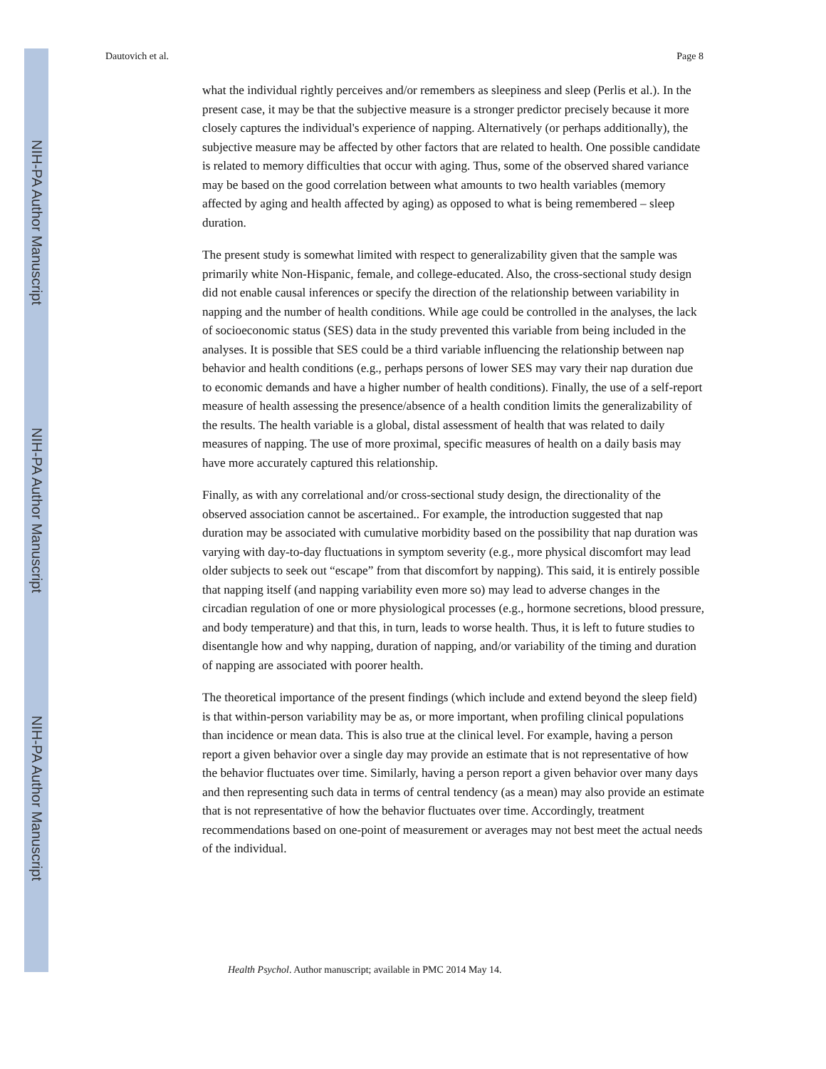Dautovich et al. Page 8
NIH-PA Author Manuscript
NIH-PA Author Manuscript
NIH-PA Author Manuscript
what the individual rightly perceives and/or remembers as sleepiness and sleep (Perlis et al.). In the present case, it may be that the subjective measure is a stronger predictor precisely because it more closely captures the individual's experience of napping. Alternatively (or perhaps additionally), the subjective measure may be affected by other factors that are related to health. One possible candidate is related to memory difficulties that occur with aging. Thus, some of the observed shared variance may be based on the good correlation between what amounts to two health variables (memory affected by aging and health affected by aging) as opposed to what is being remembered – sleep duration.
The present study is somewhat limited with respect to generalizability given that the sample was primarily white Non-Hispanic, female, and college-educated. Also, the cross-sectional study design did not enable causal inferences or specify the direction of the relationship between variability in napping and the number of health conditions. While age could be controlled in the analyses, the lack of socioeconomic status (SES) data in the study prevented this variable from being included in the analyses. It is possible that SES could be a third variable influencing the relationship between nap behavior and health conditions (e.g., perhaps persons of lower SES may vary their nap duration due to economic demands and have a higher number of health conditions). Finally, the use of a self-report measure of health assessing the presence/absence of a health condition limits the generalizability of the results. The health variable is a global, distal assessment of health that was related to daily measures of napping. The use of more proximal, specific measures of health on a daily basis may have more accurately captured this relationship.
Finally, as with any correlational and/or cross-sectional study design, the directionality of the observed association cannot be ascertained.. For example, the introduction suggested that nap duration may be associated with cumulative morbidity based on the possibility that nap duration was varying with day-to-day fluctuations in symptom severity (e.g., more physical discomfort may lead older subjects to seek out “escape” from that discomfort by napping). This said, it is entirely possible that napping itself (and napping variability even more so) may lead to adverse changes in the circadian regulation of one or more physiological processes (e.g., hormone secretions, blood pressure, and body temperature) and that this, in turn, leads to worse health. Thus, it is left to future studies to disentangle how and why napping, duration of napping, and/or variability of the timing and duration of napping are associated with poorer health.
The theoretical importance of the present findings (which include and extend beyond the sleep field) is that within-person variability may be as, or more important, when profiling clinical populations than incidence or mean data. This is also true at the clinical level. For example, having a person report a given behavior over a single day may provide an estimate that is not representative of how the behavior fluctuates over time. Similarly, having a person report a given behavior over many days and then representing such data in terms of central tendency (as a mean) may also provide an estimate that is not representative of how the behavior fluctuates over time. Accordingly, treatment recommendations based on one-point of measurement or averages may not best meet the actual needs of the individual.
Health Psychol. Author manuscript; available in PMC 2014 May 14.